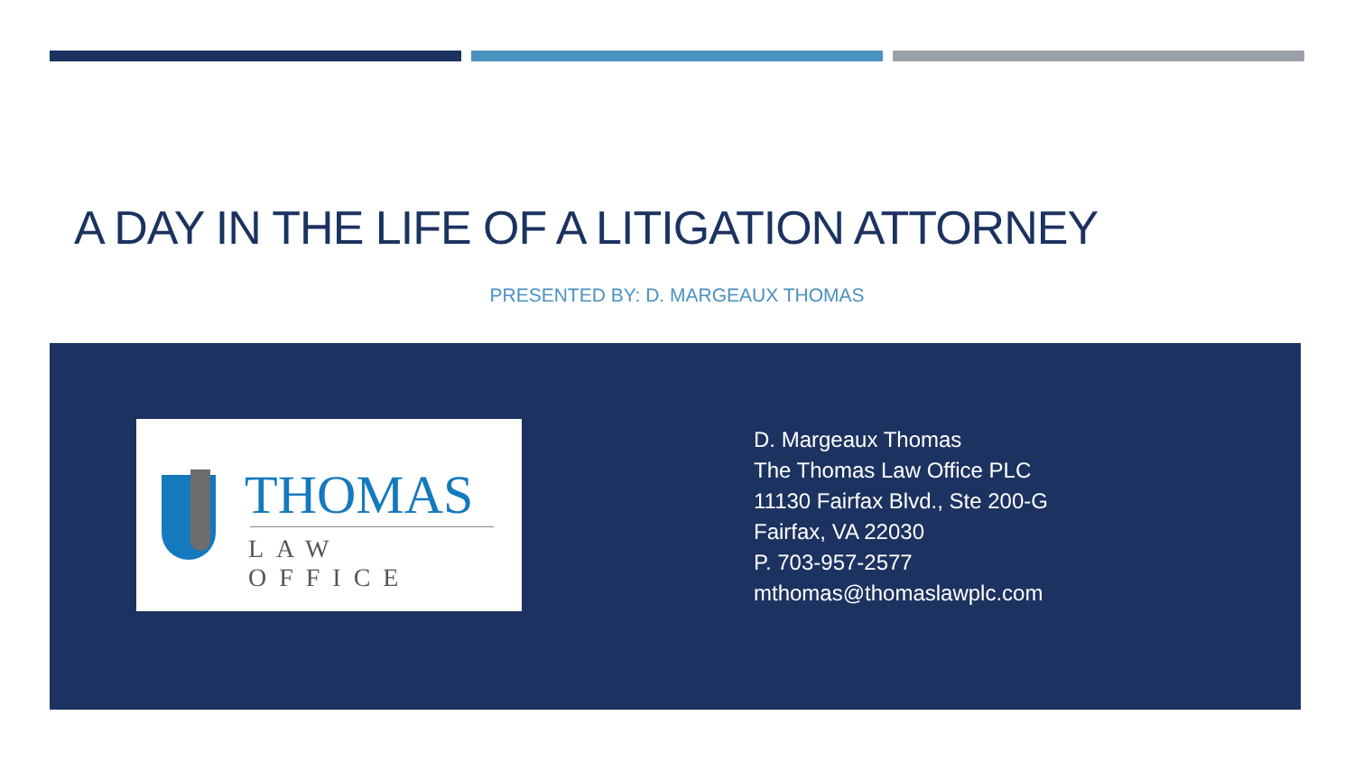A DAY IN THE LIFE OF A LITIGATION ATTORNEY
PRESENTED BY: D. MARGEAUX THOMAS
THOMAS
LAW OFFICE
D. Margeaux Thomas
The Thomas Law Office PLC
11130 Fairfax Blvd., Ste 200-G
Fairfax, VA 22030
P. 703-957-2577
mthomas@thomaslawplc.com